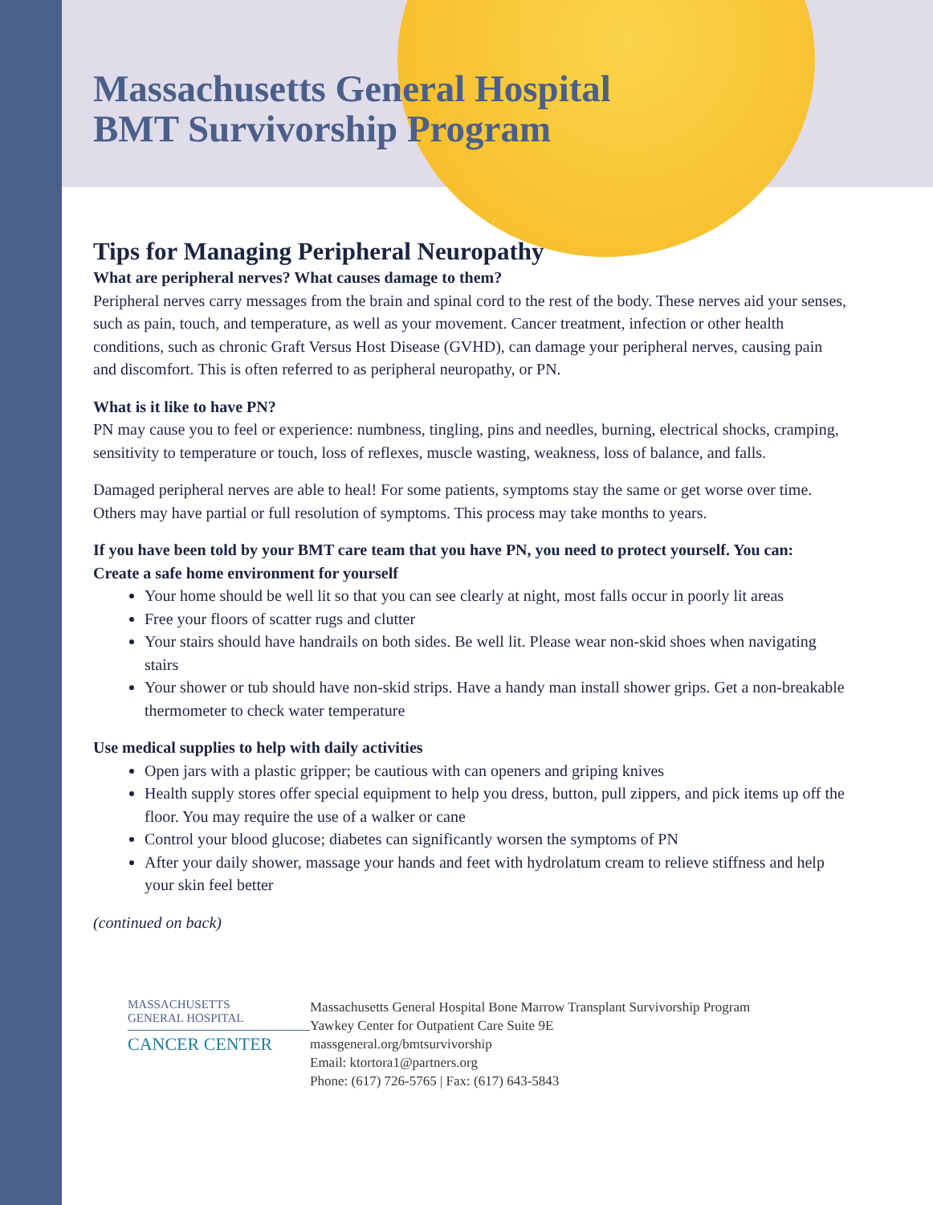Massachusetts General Hospital
BMT Survivorship Program
Tips for Managing Peripheral Neuropathy
What are peripheral nerves? What causes damage to them?
Peripheral nerves carry messages from the brain and spinal cord to the rest of the body. These nerves aid your senses, such as pain, touch, and temperature, as well as your movement. Cancer treatment, infection or other health conditions, such as chronic Graft Versus Host Disease (GVHD), can damage your peripheral nerves, causing pain and discomfort. This is often referred to as peripheral neuropathy, or PN.
What is it like to have PN?
PN may cause you to feel or experience: numbness, tingling, pins and needles, burning, electrical shocks, cramping, sensitivity to temperature or touch, loss of reflexes, muscle wasting, weakness, loss of balance, and falls.
Damaged peripheral nerves are able to heal! For some patients, symptoms stay the same or get worse over time. Others may have partial or full resolution of symptoms. This process may take months to years.
If you have been told by your BMT care team that you have PN, you need to protect yourself. You can:
Create a safe home environment for yourself
Your home should be well lit so that you can see clearly at night, most falls occur in poorly lit areas
Free your floors of scatter rugs and clutter
Your stairs should have handrails on both sides. Be well lit. Please wear non-skid shoes when navigating stairs
Your shower or tub should have non-skid strips. Have a handy man install shower grips. Get a non-breakable thermometer to check water temperature
Use medical supplies to help with daily activities
Open jars with a plastic gripper; be cautious with can openers and griping knives
Health supply stores offer special equipment to help you dress, button, pull zippers, and pick items up off the floor. You may require the use of a walker or cane
Control your blood glucose; diabetes can significantly worsen the symptoms of PN
After your daily shower, massage your hands and feet with hydrolatum cream to relieve stiffness and help your skin feel better
(continued on back)
MASSACHUSETTS
GENERAL HOSPITAL
CANCER CENTER
Massachusetts General Hospital Bone Marrow Transplant Survivorship Program
Yawkey Center for Outpatient Care Suite 9E
massgeneral.org/bmtsurvivorship
Email: ktortora1@partners.org
Phone: (617) 726-5765 | Fax: (617) 643-5843